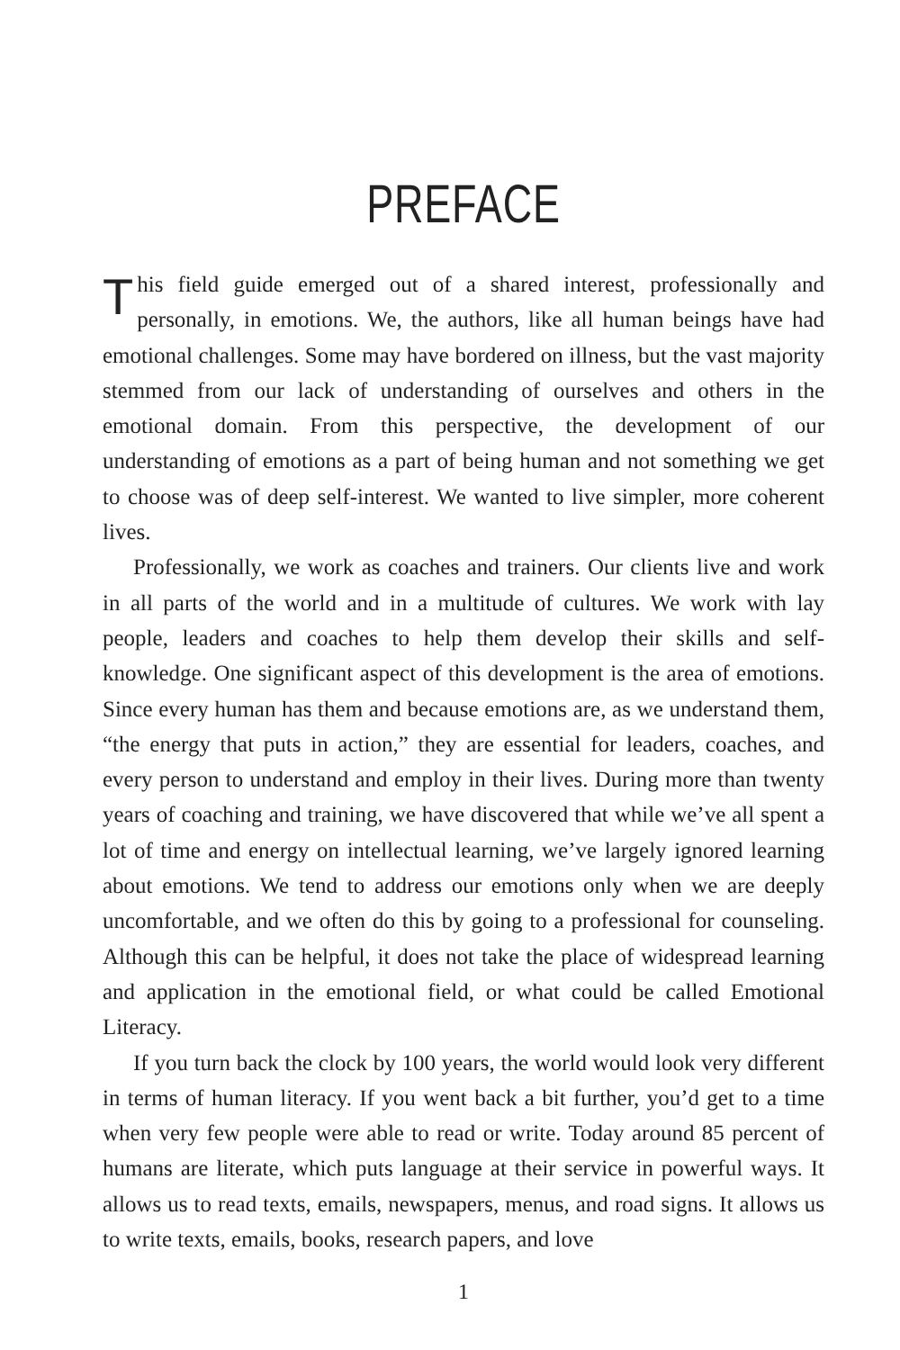PREFACE
This field guide emerged out of a shared interest, professionally and personally, in emotions. We, the authors, like all human beings have had emotional challenges. Some may have bordered on illness, but the vast majority stemmed from our lack of understanding of ourselves and others in the emotional domain. From this perspective, the development of our understanding of emotions as a part of being human and not something we get to choose was of deep self-interest. We wanted to live simpler, more coherent lives.
Professionally, we work as coaches and trainers. Our clients live and work in all parts of the world and in a multitude of cultures. We work with lay people, leaders and coaches to help them develop their skills and self-knowledge. One significant aspect of this development is the area of emotions. Since every human has them and because emotions are, as we understand them, “the energy that puts in action,” they are essential for leaders, coaches, and every person to understand and employ in their lives. During more than twenty years of coaching and training, we have discovered that while we’ve all spent a lot of time and energy on intellectual learning, we’ve largely ignored learning about emotions. We tend to address our emotions only when we are deeply uncomfortable, and we often do this by going to a professional for counseling. Although this can be helpful, it does not take the place of widespread learning and application in the emotional field, or what could be called Emotional Literacy.
If you turn back the clock by 100 years, the world would look very different in terms of human literacy. If you went back a bit further, you’d get to a time when very few people were able to read or write. Today around 85 percent of humans are literate, which puts language at their service in powerful ways. It allows us to read texts, emails, newspapers, menus, and road signs. It allows us to write texts, emails, books, research papers, and love
1